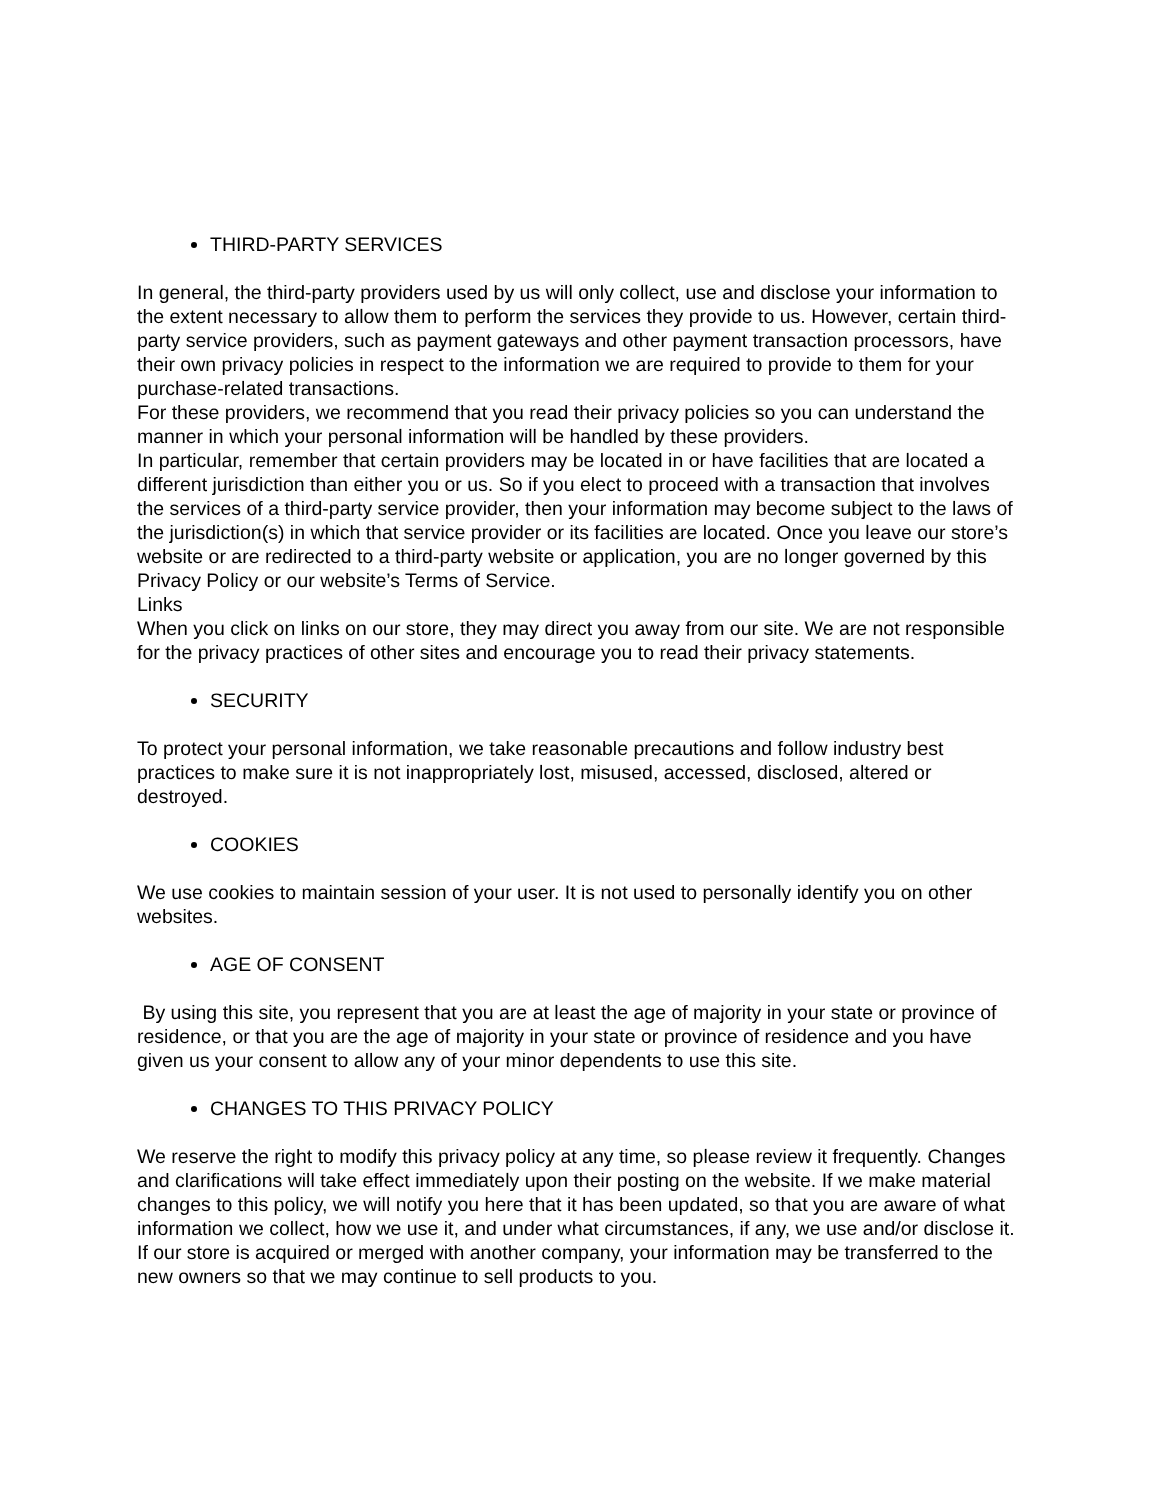THIRD-PARTY SERVICES
In general, the third-party providers used by us will only collect, use and disclose your information to the extent necessary to allow them to perform the services they provide to us. However, certain third-party service providers, such as payment gateways and other payment transaction processors, have their own privacy policies in respect to the information we are required to provide to them for your purchase-related transactions.
For these providers, we recommend that you read their privacy policies so you can understand the manner in which your personal information will be handled by these providers.
In particular, remember that certain providers may be located in or have facilities that are located a different jurisdiction than either you or us. So if you elect to proceed with a transaction that involves the services of a third-party service provider, then your information may become subject to the laws of the jurisdiction(s) in which that service provider or its facilities are located. Once you leave our store’s website or are redirected to a third-party website or application, you are no longer governed by this Privacy Policy or our website’s Terms of Service.
Links
When you click on links on our store, they may direct you away from our site. We are not responsible for the privacy practices of other sites and encourage you to read their privacy statements.
SECURITY
To protect your personal information, we take reasonable precautions and follow industry best practices to make sure it is not inappropriately lost, misused, accessed, disclosed, altered or destroyed.
COOKIES
We use cookies to maintain session of your user. It is not used to personally identify you on other websites.
AGE OF CONSENT
By using this site, you represent that you are at least the age of majority in your state or province of residence, or that you are the age of majority in your state or province of residence and you have given us your consent to allow any of your minor dependents to use this site.
CHANGES TO THIS PRIVACY POLICY
We reserve the right to modify this privacy policy at any time, so please review it frequently. Changes and clarifications will take effect immediately upon their posting on the website. If we make material changes to this policy, we will notify you here that it has been updated, so that you are aware of what information we collect, how we use it, and under what circumstances, if any, we use and/or disclose it.
If our store is acquired or merged with another company, your information may be transferred to the new owners so that we may continue to sell products to you.